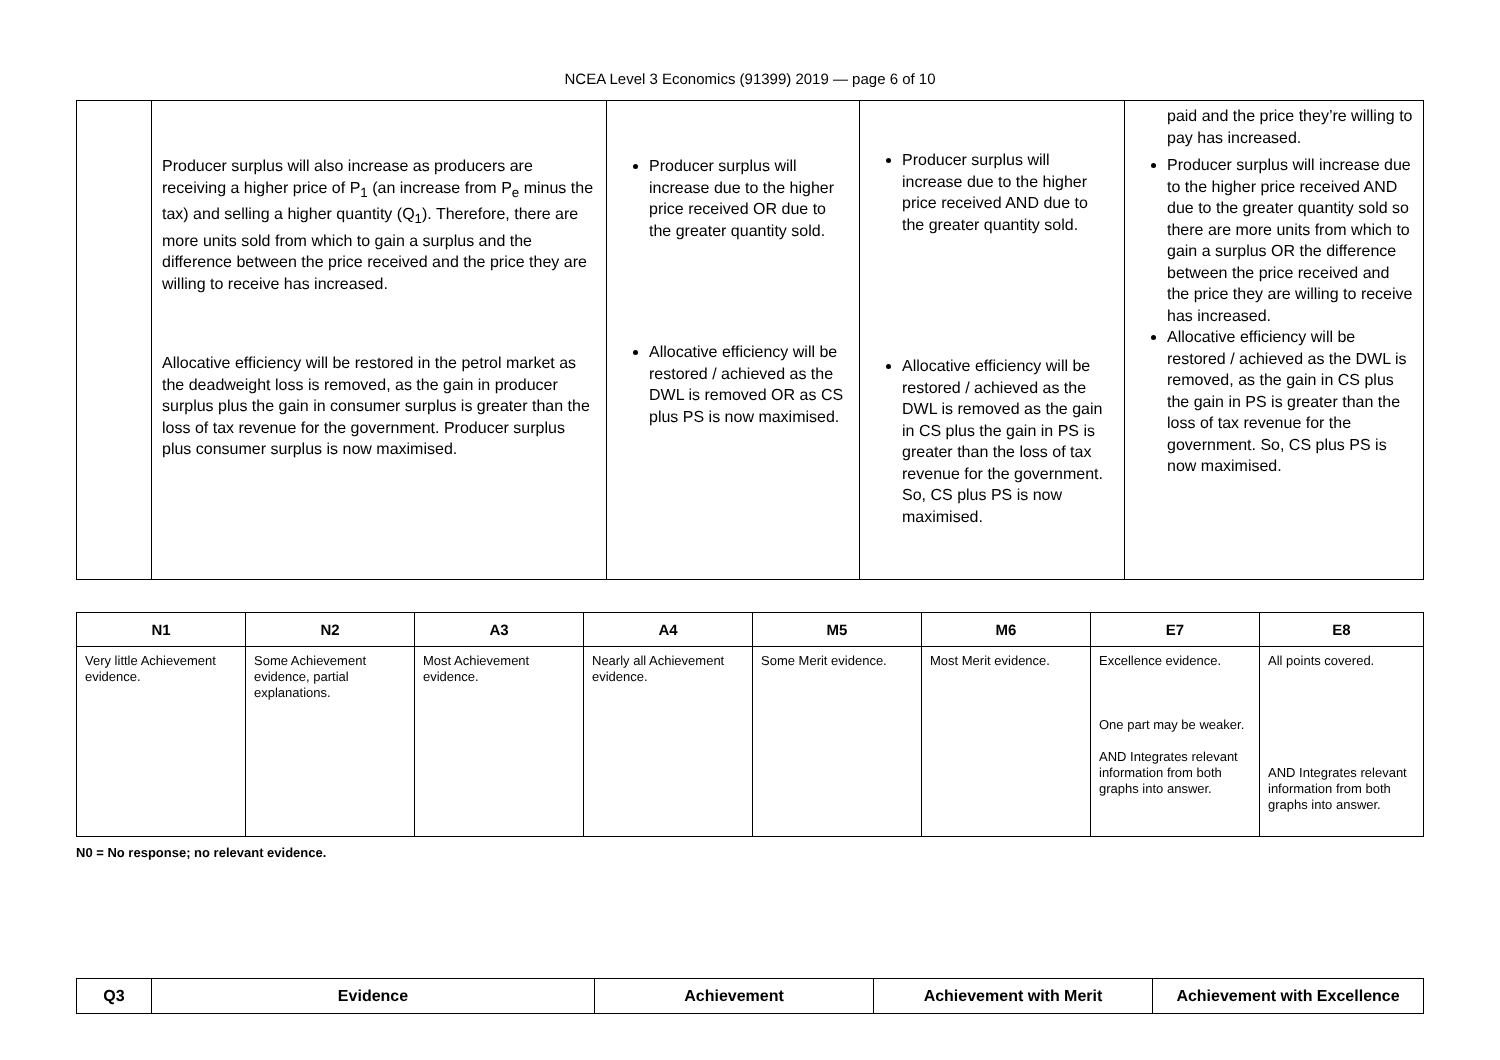NCEA Level 3 Economics (91399) 2019 — page 6 of 10
| | Producer surplus will also increase as producers are receiving a higher price of P<sub>1</sub> (an increase from P<sub>e</sub> minus the tax) and selling a higher quantity (Q<sub>1</sub>). Therefore, there are more units sold from which to gain a surplus and the difference between the price received and the price they are willing to receive has increased. Allocative efficiency will be restored in the petrol market as the deadweight loss is removed, as the gain in producer surplus plus the gain in consumer surplus is greater than the loss of tax revenue for the government. Producer surplus plus consumer surplus is now maximised. | Producer surplus will increase due to the higher price received OR due to the greater quantity sold. Allocative efficiency will be restored / achieved as the DWL is removed OR as CS plus PS is now maximised. | Producer surplus will increase due to the higher price received AND due to the greater quantity sold. Allocative efficiency will be restored / achieved as the DWL is removed as the gain in CS plus the gain in PS is greater than the loss of tax revenue for the government. So, CS plus PS is now maximised. | paid and the price they’re willing to pay has increased. Producer surplus will increase due to the higher price received AND due to the greater quantity sold so there are more units from which to gain a surplus OR the difference between the price received and the price they are willing to receive has increased. Allocative efficiency will be restored / achieved as the DWL is removed, as the gain in CS plus the gain in PS is greater than the loss of tax revenue for the government. So, CS plus PS is now maximised. |
| N1 | N2 | A3 | A4 | M5 | M6 | E7 | E8 |
| --- | --- | --- | --- | --- | --- | --- | --- |
| Very little Achievement evidence. | Some Achievement evidence, partial explanations. | Most Achievement evidence. | Nearly all Achievement evidence. | Some Merit evidence. | Most Merit evidence. | Excellence evidence. One part may be weaker. AND Integrates relevant information from both graphs into answer. | All points covered. AND Integrates relevant information from both graphs into answer. |
N0 = No response; no relevant evidence.
| Q3 | Evidence | Achievement | Achievement with Merit | Achievement with Excellence |
| --- | --- | --- | --- | --- |